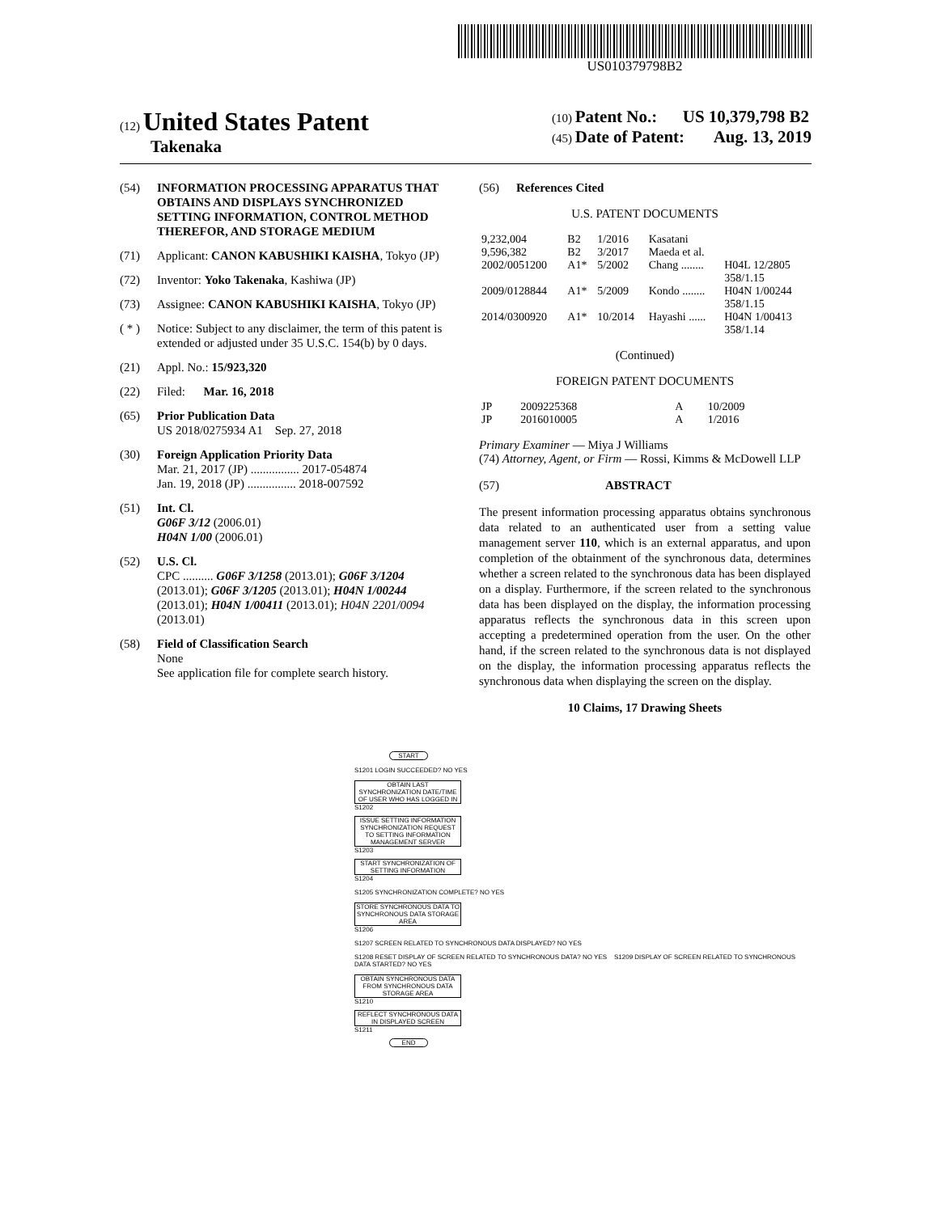US010379798B2
(12) United States Patent
Takenaka
(10) Patent No.: US 10,379,798 B2
(45) Date of Patent: Aug. 13, 2019
(54) INFORMATION PROCESSING APPARATUS THAT OBTAINS AND DISPLAYS SYNCHRONIZED SETTING INFORMATION, CONTROL METHOD THEREFOR, AND STORAGE MEDIUM
(71) Applicant: CANON KABUSHIKI KAISHA, Tokyo (JP)
(72) Inventor: Yoko Takenaka, Kashiwa (JP)
(73) Assignee: CANON KABUSHIKI KAISHA, Tokyo (JP)
( * ) Notice: Subject to any disclaimer, the term of this patent is extended or adjusted under 35 U.S.C. 154(b) by 0 days.
(21) Appl. No.: 15/923,320
(22) Filed: Mar. 16, 2018
(65) Prior Publication Data
US 2018/0275934 A1 Sep. 27, 2018
(30) Foreign Application Priority Data
Mar. 21, 2017 (JP) ................ 2017-054874
Jan. 19, 2018 (JP) ................ 2018-007592
(51) Int. Cl.
G06F 3/12 (2006.01)
H04N 1/00 (2006.01)
(52) U.S. Cl.
CPC .......... G06F 3/1258 (2013.01); G06F 3/1204 (2013.01); G06F 3/1205 (2013.01); H04N 1/00244 (2013.01); H04N 1/00411 (2013.01); H04N 2201/0094 (2013.01)
(58) Field of Classification Search
None
See application file for complete search history.
(56) References Cited
U.S. PATENT DOCUMENTS
| 9,232,004 | B2 | 1/2016 | Kasatani | |
| 9,596,382 | B2 | 3/2017 | Maeda et al. | |
| 2002/0051200 | A1* | 5/2002 | Chang ........ | H04L 12/2805 358/1.15 |
| 2009/0128844 | A1* | 5/2009 | Kondo ........ | H04N 1/00244 358/1.15 |
| 2014/0300920 | A1* | 10/2014 | Hayashi ...... | H04N 1/00413 358/1.14 |
(Continued)
FOREIGN PATENT DOCUMENTS
| JP | 2009225368 | A | 10/2009 |
| JP | 2016010005 | A | 1/2016 |
Primary Examiner — Miya J Williams
(74) Attorney, Agent, or Firm — Rossi, Kimms & McDowell LLP
(57) ABSTRACT
The present information processing apparatus obtains synchronous data related to an authenticated user from a setting value management server 110, which is an external apparatus, and upon completion of the obtainment of the synchronous data, determines whether a screen related to the synchronous data has been displayed on a display. Furthermore, if the screen related to the synchronous data has been displayed on the display, the information processing apparatus reflects the synchronous data in this screen upon accepting a predetermined operation from the user. On the other hand, if the screen related to the synchronous data is not displayed on the display, the information processing apparatus reflects the synchronous data when displaying the screen on the display.
10 Claims, 17 Drawing Sheets
START
S1201 LOGIN SUCCEEDED? NO YES
OBTAIN LAST SYNCHRONIZATION DATE/TIME OF USER WHO HAS LOGGED IN
S1202
ISSUE SETTING INFORMATION SYNCHRONIZATION REQUEST TO SETTING INFORMATION MANAGEMENT SERVER
S1203
START SYNCHRONIZATION OF SETTING INFORMATION
S1204
S1205 SYNCHRONIZATION COMPLETE? NO YES
STORE SYNCHRONOUS DATA TO SYNCHRONOUS DATA STORAGE AREA
S1206
S1207 SCREEN RELATED TO SYNCHRONOUS DATA DISPLAYED? NO YES
S1208 RESET DISPLAY OF SCREEN RELATED TO SYNCHRONOUS DATA? NO YES S1209 DISPLAY OF SCREEN RELATED TO SYNCHRONOUS DATA STARTED? NO YES
OBTAIN SYNCHRONOUS DATA FROM SYNCHRONOUS DATA STORAGE AREA
S1210
REFLECT SYNCHRONOUS DATA IN DISPLAYED SCREEN
S1211
END